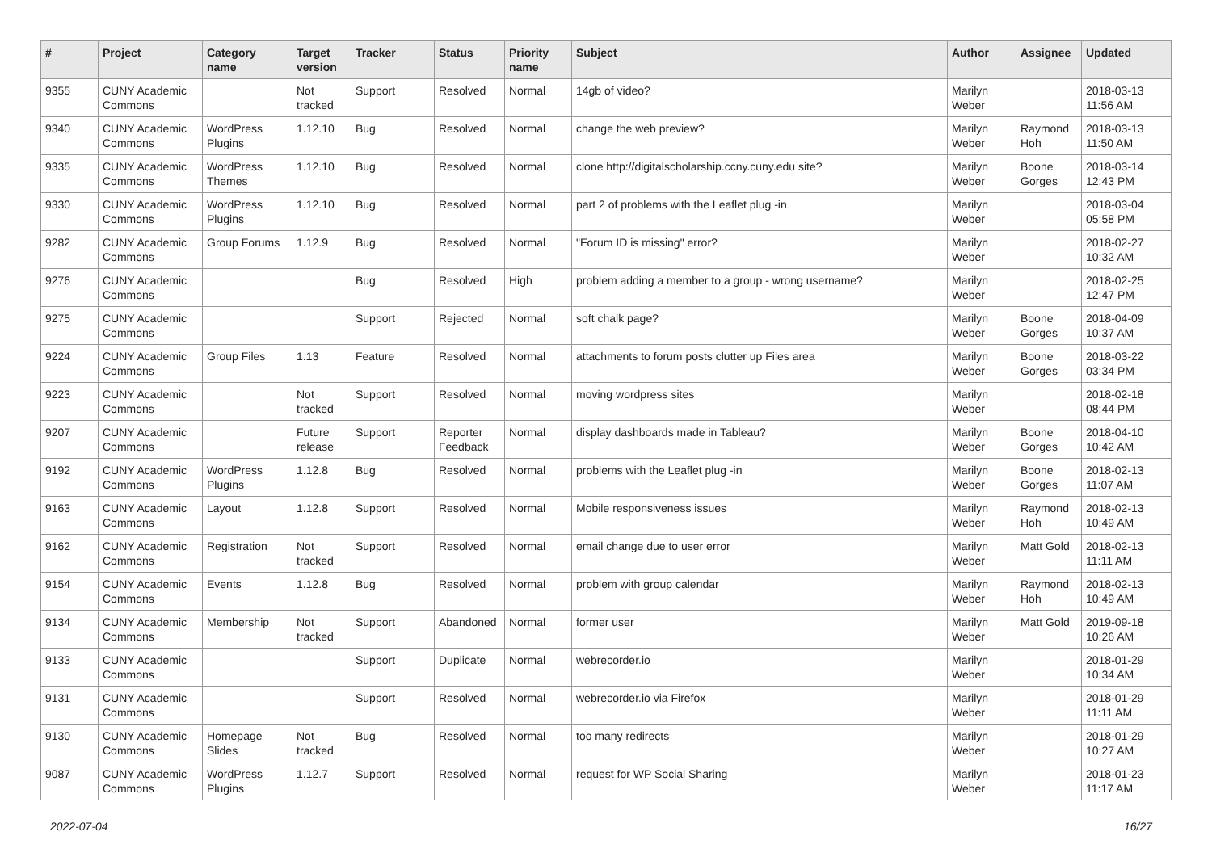| # | Project | Category name | Target version | Tracker | Status | Priority name | Subject | Author | Assignee | Updated |
| --- | --- | --- | --- | --- | --- | --- | --- | --- | --- | --- |
| 9355 | CUNY Academic Commons | | Not tracked | Support | Resolved | Normal | 14gb of video? | Marilyn Weber | | 2018-03-13 11:56 AM |
| 9340 | CUNY Academic Commons | WordPress Plugins | 1.12.10 | Bug | Resolved | Normal | change the web preview? | Marilyn Weber | Raymond Hoh | 2018-03-13 11:50 AM |
| 9335 | CUNY Academic Commons | WordPress Themes | 1.12.10 | Bug | Resolved | Normal | clone http://digitalscholarship.ccny.cuny.edu site? | Marilyn Weber | Boone Gorges | 2018-03-14 12:43 PM |
| 9330 | CUNY Academic Commons | WordPress Plugins | 1.12.10 | Bug | Resolved | Normal | part 2 of problems with the Leaflet plug -in | Marilyn Weber | | 2018-03-04 05:58 PM |
| 9282 | CUNY Academic Commons | Group Forums | 1.12.9 | Bug | Resolved | Normal | "Forum ID is missing" error? | Marilyn Weber | | 2018-02-27 10:32 AM |
| 9276 | CUNY Academic Commons | | | Bug | Resolved | High | problem adding a member to a group - wrong username? | Marilyn Weber | | 2018-02-25 12:47 PM |
| 9275 | CUNY Academic Commons | | | Support | Rejected | Normal | soft chalk page? | Marilyn Weber | Boone Gorges | 2018-04-09 10:37 AM |
| 9224 | CUNY Academic Commons | Group Files | 1.13 | Feature | Resolved | Normal | attachments to forum posts clutter up Files area | Marilyn Weber | Boone Gorges | 2018-03-22 03:34 PM |
| 9223 | CUNY Academic Commons | | Not tracked | Support | Resolved | Normal | moving wordpress sites | Marilyn Weber | | 2018-02-18 08:44 PM |
| 9207 | CUNY Academic Commons | | Future release | Support | Reporter Feedback | Normal | display dashboards made in Tableau? | Marilyn Weber | Boone Gorges | 2018-04-10 10:42 AM |
| 9192 | CUNY Academic Commons | WordPress Plugins | 1.12.8 | Bug | Resolved | Normal | problems with the Leaflet plug -in | Marilyn Weber | Boone Gorges | 2018-02-13 11:07 AM |
| 9163 | CUNY Academic Commons | Layout | 1.12.8 | Support | Resolved | Normal | Mobile responsiveness issues | Marilyn Weber | Raymond Hoh | 2018-02-13 10:49 AM |
| 9162 | CUNY Academic Commons | Registration | Not tracked | Support | Resolved | Normal | email change due to user error | Marilyn Weber | Matt Gold | 2018-02-13 11:11 AM |
| 9154 | CUNY Academic Commons | Events | 1.12.8 | Bug | Resolved | Normal | problem with group calendar | Marilyn Weber | Raymond Hoh | 2018-02-13 10:49 AM |
| 9134 | CUNY Academic Commons | Membership | Not tracked | Support | Abandoned | Normal | former user | Marilyn Weber | Matt Gold | 2019-09-18 10:26 AM |
| 9133 | CUNY Academic Commons | | | Support | Duplicate | Normal | webrecorder.io | Marilyn Weber | | 2018-01-29 10:34 AM |
| 9131 | CUNY Academic Commons | | | Support | Resolved | Normal | webrecorder.io via Firefox | Marilyn Weber | | 2018-01-29 11:11 AM |
| 9130 | CUNY Academic Commons | Homepage Slides | Not tracked | Bug | Resolved | Normal | too many redirects | Marilyn Weber | | 2018-01-29 10:27 AM |
| 9087 | CUNY Academic Commons | WordPress Plugins | 1.12.7 | Support | Resolved | Normal | request for WP Social Sharing | Marilyn Weber | | 2018-01-23 11:17 AM |
2022-07-04 16/27